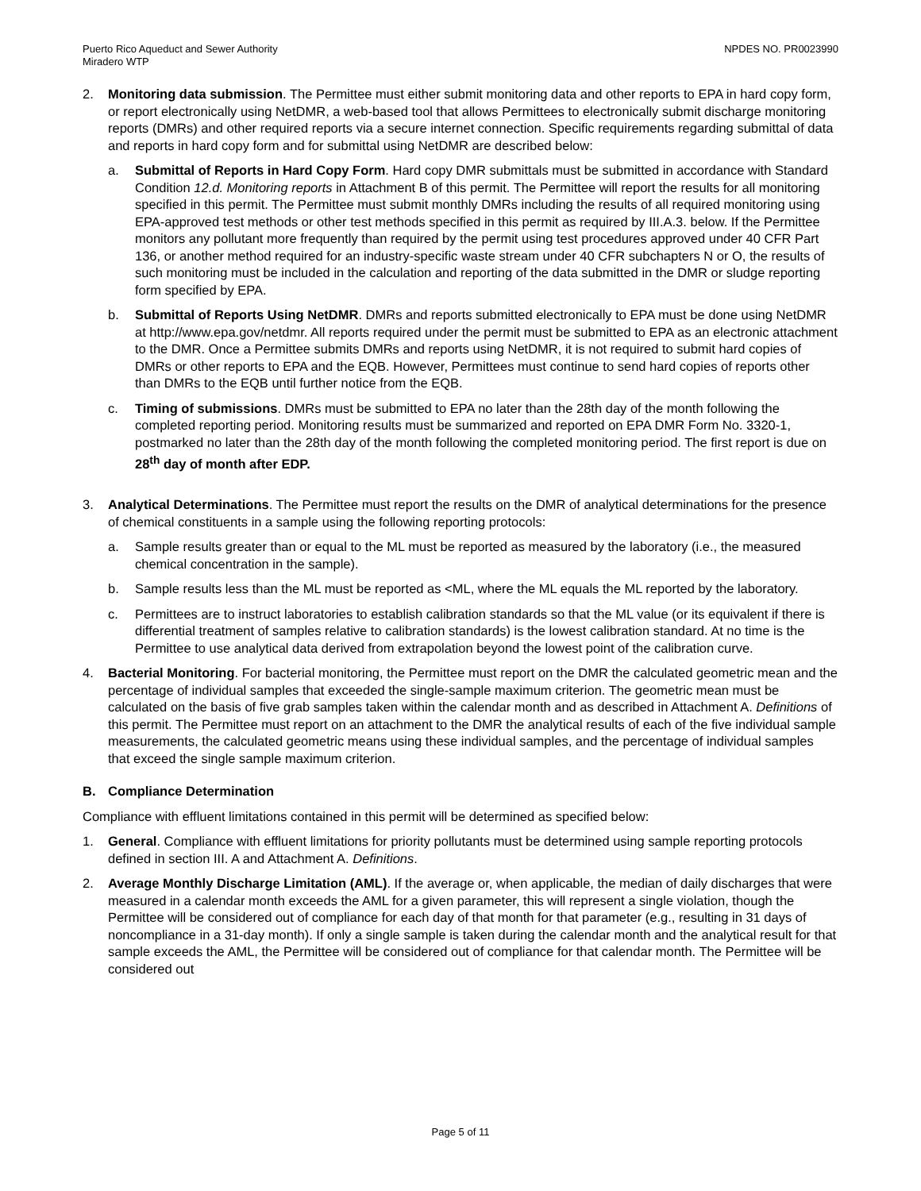Puerto Rico Aqueduct and Sewer Authority
Miradero WTP
NPDES NO. PR0023990
2. Monitoring data submission. The Permittee must either submit monitoring data and other reports to EPA in hard copy form, or report electronically using NetDMR, a web-based tool that allows Permittees to electronically submit discharge monitoring reports (DMRs) and other required reports via a secure internet connection. Specific requirements regarding submittal of data and reports in hard copy form and for submittal using NetDMR are described below:
a. Submittal of Reports in Hard Copy Form. Hard copy DMR submittals must be submitted in accordance with Standard Condition 12.d. Monitoring reports in Attachment B of this permit. The Permittee will report the results for all monitoring specified in this permit. The Permittee must submit monthly DMRs including the results of all required monitoring using EPA-approved test methods or other test methods specified in this permit as required by III.A.3. below. If the Permittee monitors any pollutant more frequently than required by the permit using test procedures approved under 40 CFR Part 136, or another method required for an industry-specific waste stream under 40 CFR subchapters N or O, the results of such monitoring must be included in the calculation and reporting of the data submitted in the DMR or sludge reporting form specified by EPA.
b. Submittal of Reports Using NetDMR. DMRs and reports submitted electronically to EPA must be done using NetDMR at http://www.epa.gov/netdmr. All reports required under the permit must be submitted to EPA as an electronic attachment to the DMR. Once a Permittee submits DMRs and reports using NetDMR, it is not required to submit hard copies of DMRs or other reports to EPA and the EQB. However, Permittees must continue to send hard copies of reports other than DMRs to the EQB until further notice from the EQB.
c. Timing of submissions. DMRs must be submitted to EPA no later than the 28th day of the month following the completed reporting period. Monitoring results must be summarized and reported on EPA DMR Form No. 3320-1, postmarked no later than the 28th day of the month following the completed monitoring period. The first report is due on 28<sup>th</sup> day of month after EDP.
3. Analytical Determinations. The Permittee must report the results on the DMR of analytical determinations for the presence of chemical constituents in a sample using the following reporting protocols:
a. Sample results greater than or equal to the ML must be reported as measured by the laboratory (i.e., the measured chemical concentration in the sample).
b. Sample results less than the ML must be reported as <ML, where the ML equals the ML reported by the laboratory.
c. Permittees are to instruct laboratories to establish calibration standards so that the ML value (or its equivalent if there is differential treatment of samples relative to calibration standards) is the lowest calibration standard. At no time is the Permittee to use analytical data derived from extrapolation beyond the lowest point of the calibration curve.
4. Bacterial Monitoring. For bacterial monitoring, the Permittee must report on the DMR the calculated geometric mean and the percentage of individual samples that exceeded the single-sample maximum criterion. The geometric mean must be calculated on the basis of five grab samples taken within the calendar month and as described in Attachment A. Definitions of this permit. The Permittee must report on an attachment to the DMR the analytical results of each of the five individual sample measurements, the calculated geometric means using these individual samples, and the percentage of individual samples that exceed the single sample maximum criterion.
B. Compliance Determination
Compliance with effluent limitations contained in this permit will be determined as specified below:
1. General. Compliance with effluent limitations for priority pollutants must be determined using sample reporting protocols defined in section III. A and Attachment A. Definitions.
2. Average Monthly Discharge Limitation (AML). If the average or, when applicable, the median of daily discharges that were measured in a calendar month exceeds the AML for a given parameter, this will represent a single violation, though the Permittee will be considered out of compliance for each day of that month for that parameter (e.g., resulting in 31 days of noncompliance in a 31-day month). If only a single sample is taken during the calendar month and the analytical result for that sample exceeds the AML, the Permittee will be considered out of compliance for that calendar month. The Permittee will be considered out
Page 5 of 11